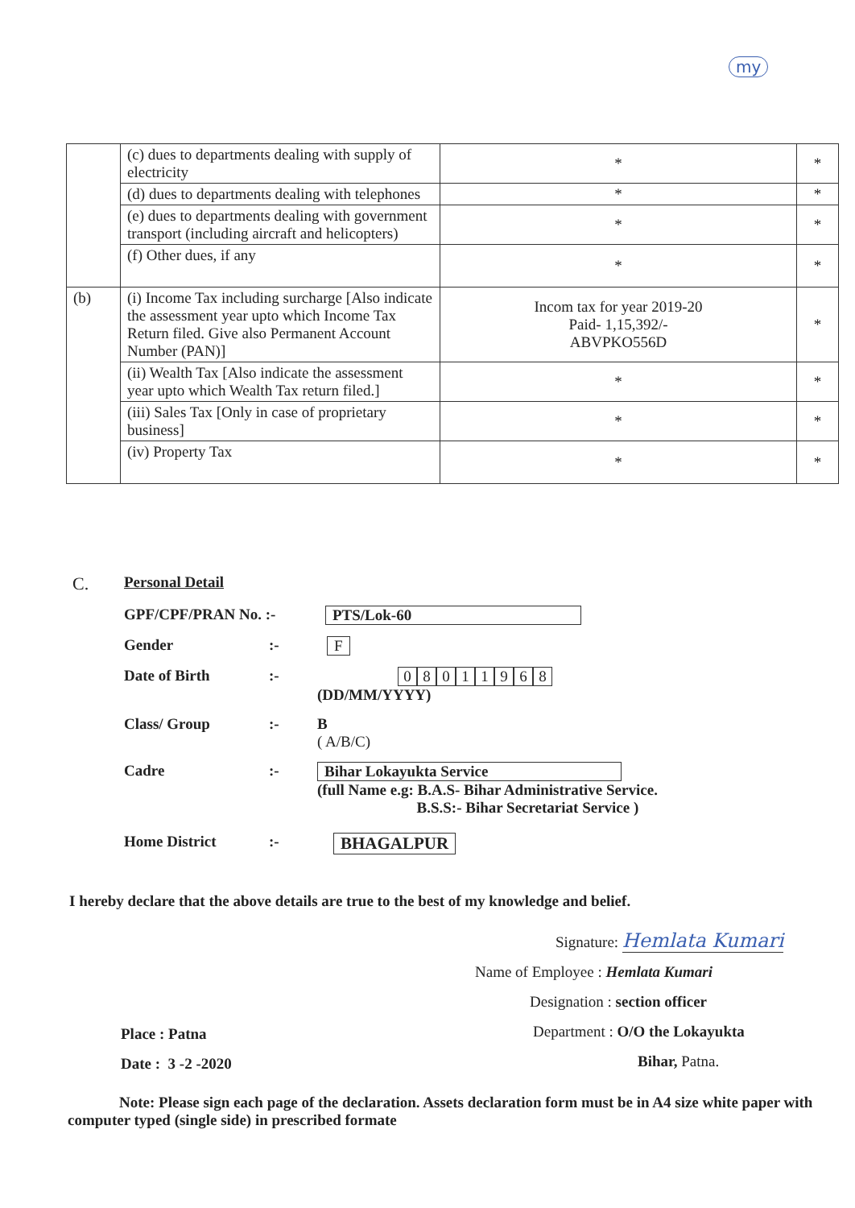my
| | (c) dues to departments dealing with supply of electricity | * | * |
| | (d) dues to departments dealing with telephones | * | * |
| | (e) dues to departments dealing with government transport (including aircraft and helicopters) | * | * |
| | (f) Other dues, if any | * | * |
| (b) | (i) Income Tax including surcharge [Also indicate the assessment year upto which Income Tax Return filed. Give also Permanent Account Number (PAN)] | Incom tax for year 2019-20 Paid- 1,15,392/- ABVPKO556D | * |
| | (ii) Wealth Tax [Also indicate the assessment year upto which Wealth Tax return filed.] | * | * |
| | (iii) Sales Tax [Only in case of proprietary business] | * | * |
| | (iv) Property Tax | * | * |
C.
Personal Detail
GPF/CPF/PRAN No. :- PTS/Lok-60
Gender :- F
Date of Birth :- 08011968
(DD/MM/YYYY)
Class/ Group :- B
( A/B/C)
Cadre :- Bihar Lokayukta Service
(full Name e.g: B.A.S- Bihar Administrative Service.
B.S.S:- Bihar Secretariat Service )
Home District :- BHAGALPUR
I hereby declare that the above details are true to the best of my knowledge and belief.
Signature: Hemlata Kumari
Name of Employee : Hemlata Kumari
Designation : section officer
Department : O/O the Lokayukta
Bihar, Patna.
Place : Patna
Date : 3 -2 -2020
Note: Please sign each page of the declaration. Assets declaration form must be in A4 size white paper with computer typed (single side) in prescribed formate